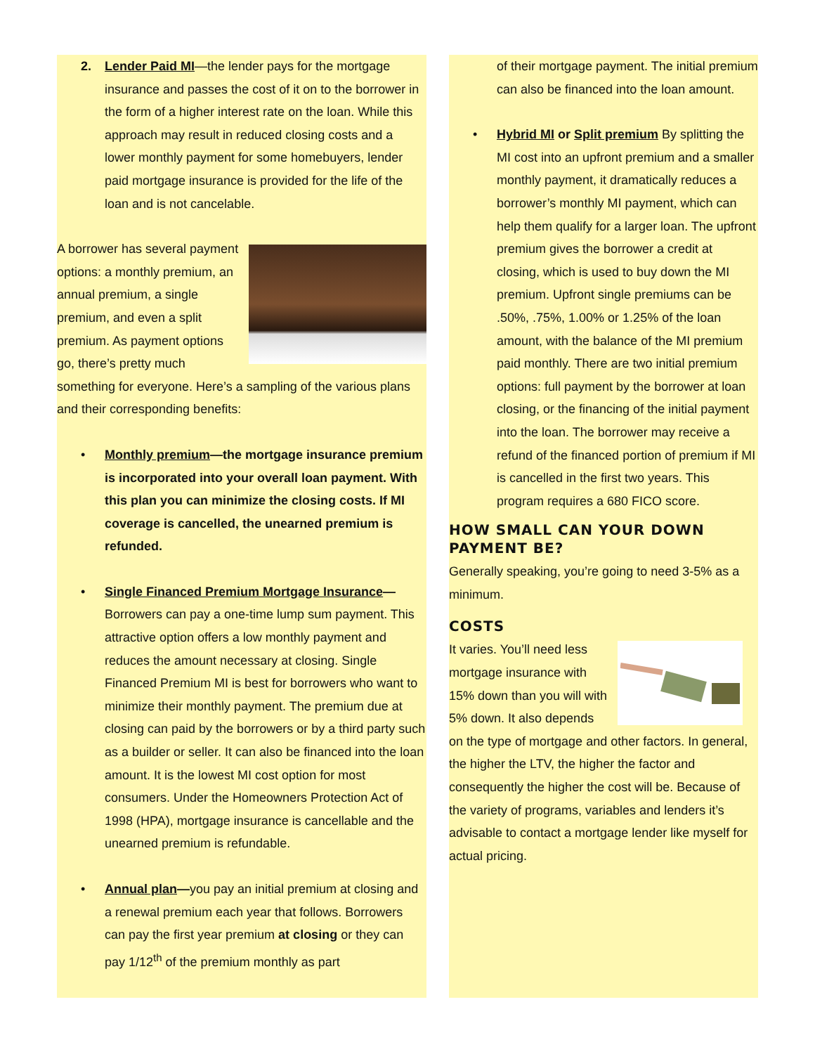2. Lender Paid MI—the lender pays for the mortgage insurance and passes the cost of it on to the borrower in the form of a higher interest rate on the loan. While this approach may result in reduced closing costs and a lower monthly payment for some homebuyers, lender paid mortgage insurance is provided for the life of the loan and is not cancelable.
A borrower has several payment options: a monthly premium, an annual premium, a single premium, and even a split premium. As payment options go, there’s pretty much something for everyone. Here’s a sampling of the various plans and their corresponding benefits:
• Monthly premium—the mortgage insurance premium is incorporated into your overall loan payment. With this plan you can minimize the closing costs. If MI coverage is cancelled, the unearned premium is refunded.
• Single Financed Premium Mortgage Insurance— Borrowers can pay a one-time lump sum payment. This attractive option offers a low monthly payment and reduces the amount necessary at closing. Single Financed Premium MI is best for borrowers who want to minimize their monthly payment. The premium due at closing can paid by the borrowers or by a third party such as a builder or seller. It can also be financed into the loan amount. It is the lowest MI cost option for most consumers. Under the Homeowners Protection Act of 1998 (HPA), mortgage insurance is cancellable and the unearned premium is refundable.
• Annual plan—you pay an initial premium at closing and a renewal premium each year that follows. Borrowers can pay the first year premium at closing or they can pay 1/12<sup>th</sup> of the premium monthly as part
of their mortgage payment. The initial premium can also be financed into the loan amount.
• Hybrid MI or Split premium By splitting the MI cost into an upfront premium and a smaller monthly payment, it dramatically reduces a borrower’s monthly MI payment, which can help them qualify for a larger loan. The upfront premium gives the borrower a credit at closing, which is used to buy down the MI premium. Upfront single premiums can be .50%, .75%, 1.00% or 1.25% of the loan amount, with the balance of the MI premium paid monthly. There are two initial premium options: full payment by the borrower at loan closing, or the financing of the initial payment into the loan. The borrower may receive a refund of the financed portion of premium if MI is cancelled in the first two years. This program requires a 680 FICO score.
HOW SMALL CAN YOUR DOWN PAYMENT BE?
Generally speaking, you’re going to need 3-5% as a minimum.
COSTS
It varies. You’ll need less mortgage insurance with 15% down than you will with 5% down. It also depends on the type of mortgage and other factors. In general, the higher the LTV, the higher the factor and consequently the higher the cost will be. Because of the variety of programs, variables and lenders it’s advisable to contact a mortgage lender like myself for actual pricing.